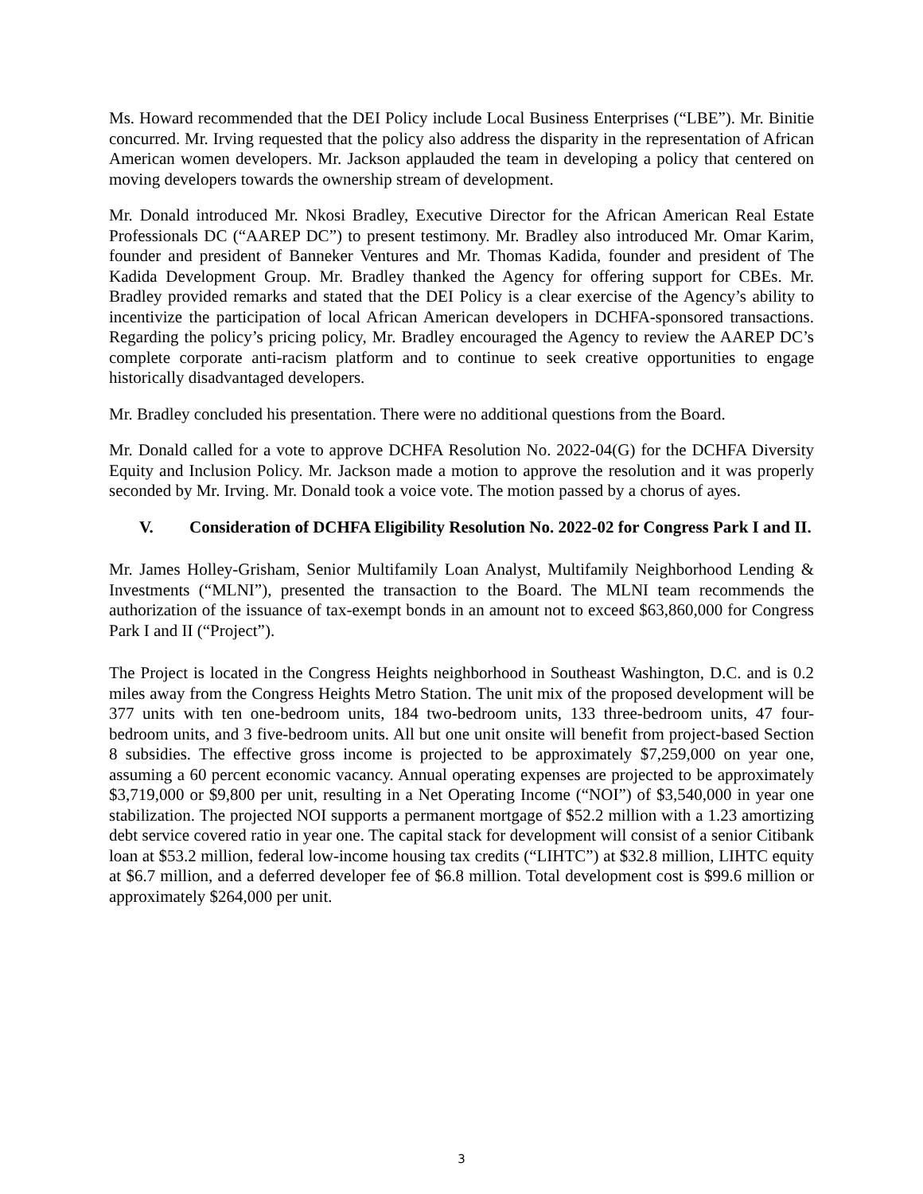Ms. Howard recommended that the DEI Policy include Local Business Enterprises (“LBE”). Mr. Binitie concurred. Mr. Irving requested that the policy also address the disparity in the representation of African American women developers. Mr. Jackson applauded the team in developing a policy that centered on moving developers towards the ownership stream of development.
Mr. Donald introduced Mr. Nkosi Bradley, Executive Director for the African American Real Estate Professionals DC (“AAREP DC”) to present testimony. Mr. Bradley also introduced Mr. Omar Karim, founder and president of Banneker Ventures and Mr. Thomas Kadida, founder and president of The Kadida Development Group. Mr. Bradley thanked the Agency for offering support for CBEs. Mr. Bradley provided remarks and stated that the DEI Policy is a clear exercise of the Agency’s ability to incentivize the participation of local African American developers in DCHFA-sponsored transactions. Regarding the policy’s pricing policy, Mr. Bradley encouraged the Agency to review the AAREP DC’s complete corporate anti-racism platform and to continue to seek creative opportunities to engage historically disadvantaged developers.
Mr. Bradley concluded his presentation. There were no additional questions from the Board.
Mr. Donald called for a vote to approve DCHFA Resolution No. 2022-04(G) for the DCHFA Diversity Equity and Inclusion Policy. Mr. Jackson made a motion to approve the resolution and it was properly seconded by Mr. Irving. Mr. Donald took a voice vote. The motion passed by a chorus of ayes.
V. Consideration of DCHFA Eligibility Resolution No. 2022-02 for Congress Park I and II.
Mr. James Holley-Grisham, Senior Multifamily Loan Analyst, Multifamily Neighborhood Lending & Investments (“MLNI”), presented the transaction to the Board. The MLNI team recommends the authorization of the issuance of tax-exempt bonds in an amount not to exceed $63,860,000 for Congress Park I and II (“Project”).
The Project is located in the Congress Heights neighborhood in Southeast Washington, D.C. and is 0.2 miles away from the Congress Heights Metro Station. The unit mix of the proposed development will be 377 units with ten one-bedroom units, 184 two-bedroom units, 133 three-bedroom units, 47 four-bedroom units, and 3 five-bedroom units. All but one unit onsite will benefit from project-based Section 8 subsidies. The effective gross income is projected to be approximately $7,259,000 on year one, assuming a 60 percent economic vacancy. Annual operating expenses are projected to be approximately $3,719,000 or $9,800 per unit, resulting in a Net Operating Income (“NOI”) of $3,540,000 in year one stabilization. The projected NOI supports a permanent mortgage of $52.2 million with a 1.23 amortizing debt service covered ratio in year one. The capital stack for development will consist of a senior Citibank loan at $53.2 million, federal low-income housing tax credits (“LIHTC”) at $32.8 million, LIHTC equity at $6.7 million, and a deferred developer fee of $6.8 million. Total development cost is $99.6 million or approximately $264,000 per unit.
3